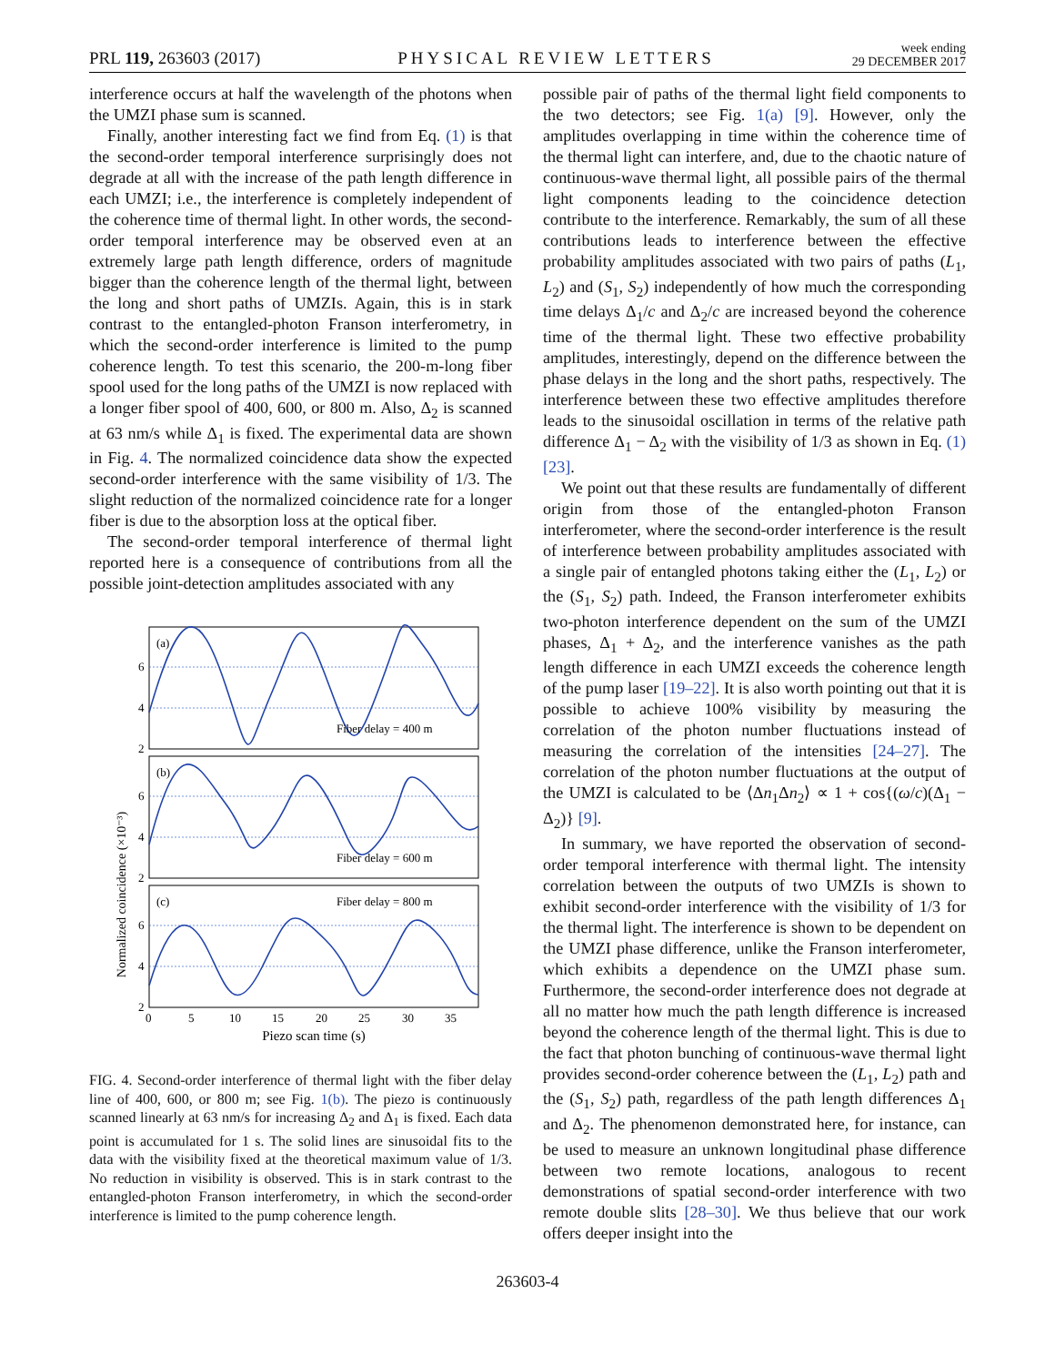PRL 119, 263603 (2017) PHYSICAL REVIEW LETTERS week ending
29 DECEMBER 2017
interference occurs at half the wavelength of the photons when the UMZI phase sum is scanned.
Finally, another interesting fact we find from Eq. (1) is that the second-order temporal interference surprisingly does not degrade at all with the increase of the path length difference in each UMZI; i.e., the interference is completely independent of the coherence time of thermal light. In other words, the second-order temporal interference may be observed even at an extremely large path length difference, orders of magnitude bigger than the coherence length of the thermal light, between the long and short paths of UMZIs. Again, this is in stark contrast to the entangled-photon Franson interferometry, in which the second-order interference is limited to the pump coherence length. To test this scenario, the 200-m-long fiber spool used for the long paths of the UMZI is now replaced with a longer fiber spool of 400, 600, or 800 m. Also, Δ<sub>2</sub> is scanned at 63 nm/s while Δ<sub>1</sub> is fixed. The experimental data are shown in Fig. 4. The normalized coincidence data show the expected second-order interference with the same visibility of 1/3. The slight reduction of the normalized coincidence rate for a longer fiber is due to the absorption loss at the optical fiber.
The second-order temporal interference of thermal light reported here is a consequence of contributions from all the possible joint-detection amplitudes associated with any
Normalized coincidence (×10⁻³)
(a)
(b)
(c)
Fiber delay = 400 m
Fiber delay = 600 m
Fiber delay = 800 m
6
4
2
6
4
2
6
4
2
0
5
10
15
20
25
30
35
Piezo scan time (s)
FIG. 4. Second-order interference of thermal light with the fiber delay line of 400, 600, or 800 m; see Fig. 1(b). The piezo is continuously scanned linearly at 63 nm/s for increasing Δ<sub>2</sub> and Δ<sub>1</sub> is fixed. Each data point is accumulated for 1 s. The solid lines are sinusoidal fits to the data with the visibility fixed at the theoretical maximum value of 1/3. No reduction in visibility is observed. This is in stark contrast to the entangled-photon Franson interferometry, in which the second-order interference is limited to the pump coherence length.
possible pair of paths of the thermal light field components to the two detectors; see Fig. 1(a) [9]. However, only the amplitudes overlapping in time within the coherence time of the thermal light can interfere, and, due to the chaotic nature of continuous-wave thermal light, all possible pairs of the thermal light components leading to the coincidence detection contribute to the interference. Remarkably, the sum of all these contributions leads to interference between the effective probability amplitudes associated with two pairs of paths (L<sub>1</sub>, L<sub>2</sub>) and (S<sub>1</sub>, S<sub>2</sub>) independently of how much the corresponding time delays Δ<sub>1</sub>/c and Δ<sub>2</sub>/c are increased beyond the coherence time of the thermal light. These two effective probability amplitudes, interestingly, depend on the difference between the phase delays in the long and the short paths, respectively. The interference between these two effective amplitudes therefore leads to the sinusoidal oscillation in terms of the relative path difference Δ<sub>1</sub> − Δ<sub>2</sub> with the visibility of 1/3 as shown in Eq. (1) [23].
We point out that these results are fundamentally of different origin from those of the entangled-photon Franson interferometer, where the second-order interference is the result of interference between probability amplitudes associated with a single pair of entangled photons taking either the (L<sub>1</sub>, L<sub>2</sub>) or the (S<sub>1</sub>, S<sub>2</sub>) path. Indeed, the Franson interferometer exhibits two-photon interference dependent on the sum of the UMZI phases, Δ<sub>1</sub> + Δ<sub>2</sub>, and the interference vanishes as the path length difference in each UMZI exceeds the coherence length of the pump laser [19–22]. It is also worth pointing out that it is possible to achieve 100% visibility by measuring the correlation of the photon number fluctuations instead of measuring the correlation of the intensities [24–27]. The correlation of the photon number fluctuations at the output of the UMZI is calculated to be ⟨Δn<sub>1</sub>Δn<sub>2</sub>⟩ ∝ 1 + cos{(ω/c)(Δ<sub>1</sub> − Δ<sub>2</sub>)} [9].
In summary, we have reported the observation of second-order temporal interference with thermal light. The intensity correlation between the outputs of two UMZIs is shown to exhibit second-order interference with the visibility of 1/3 for the thermal light. The interference is shown to be dependent on the UMZI phase difference, unlike the Franson interferometer, which exhibits a dependence on the UMZI phase sum. Furthermore, the second-order interference does not degrade at all no matter how much the path length difference is increased beyond the coherence length of the thermal light. This is due to the fact that photon bunching of continuous-wave thermal light provides second-order coherence between the (L<sub>1</sub>, L<sub>2</sub>) path and the (S<sub>1</sub>, S<sub>2</sub>) path, regardless of the path length differences Δ<sub>1</sub> and Δ<sub>2</sub>. The phenomenon demonstrated here, for instance, can be used to measure an unknown longitudinal phase difference between two remote locations, analogous to recent demonstrations of spatial second-order interference with two remote double slits [28–30]. We thus believe that our work offers deeper insight into the
263603-4